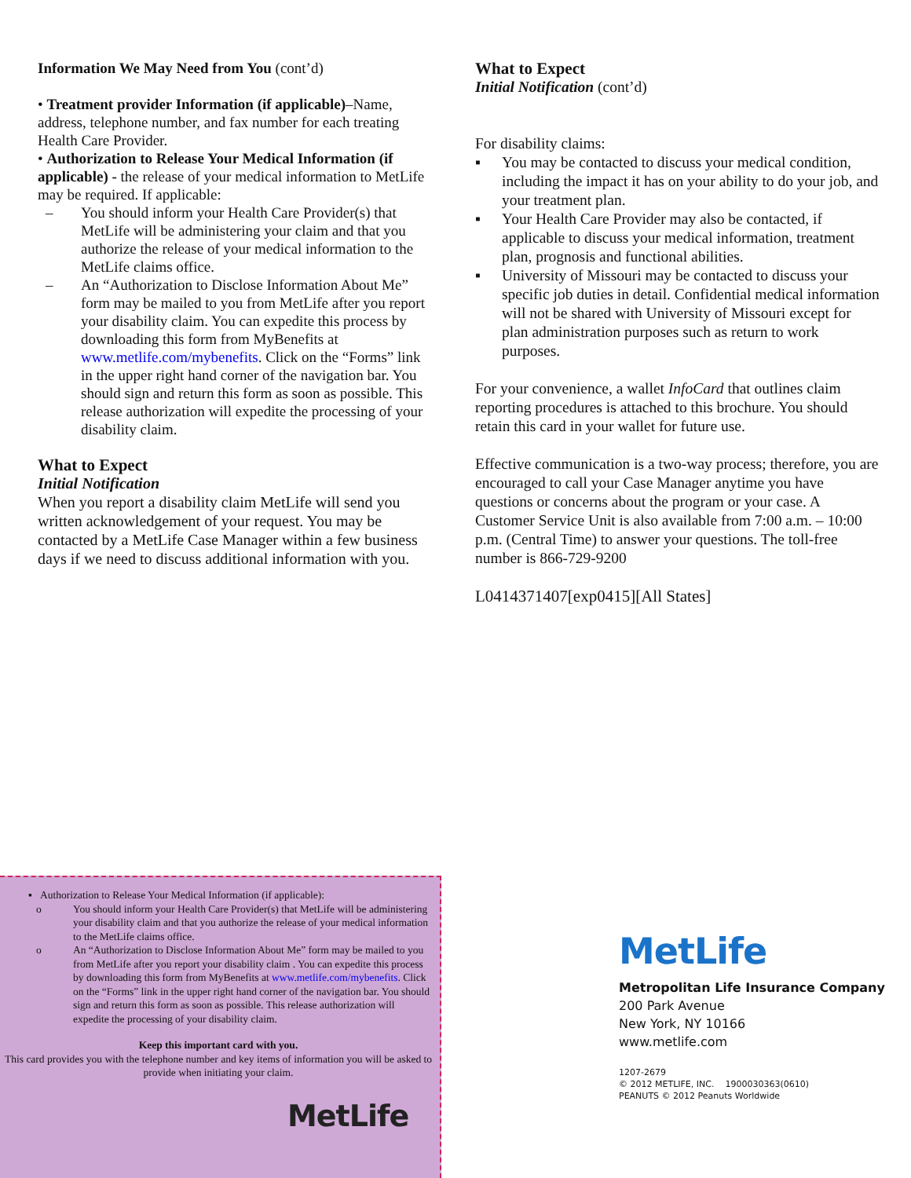Information We May Need from You (cont’d)
• Treatment provider Information (if applicable)–Name, address, telephone number, and fax number for each treating Health Care Provider.
• Authorization to Release Your Medical Information (if applicable) - the release of your medical information to MetLife may be required. If applicable:
– You should inform your Health Care Provider(s) that MetLife will be administering your claim and that you authorize the release of your medical information to the MetLife claims office.
– An “Authorization to Disclose Information About Me” form may be mailed to you from MetLife after you report your disability claim. You can expedite this process by downloading this form from MyBenefits at www.metlife.com/mybenefits. Click on the “Forms” link in the upper right hand corner of the navigation bar. You should sign and return this form as soon as possible. This release authorization will expedite the processing of your disability claim.
What to Expect
Initial Notification
When you report a disability claim MetLife will send you written acknowledgement of your request. You may be contacted by a MetLife Case Manager within a few business days if we need to discuss additional information with you.
What to Expect
Initial Notification (cont’d)
For disability claims:
▪ You may be contacted to discuss your medical condition, including the impact it has on your ability to do your job, and your treatment plan.
▪ Your Health Care Provider may also be contacted, if applicable to discuss your medical information, treatment plan, prognosis and functional abilities.
▪ University of Missouri may be contacted to discuss your specific job duties in detail. Confidential medical information will not be shared with University of Missouri except for plan administration purposes such as return to work purposes.
For your convenience, a wallet InfoCard that outlines claim reporting procedures is attached to this brochure. You should retain this card in your wallet for future use.
Effective communication is a two-way process; therefore, you are encouraged to call your Case Manager anytime you have questions or concerns about the program or your case. A Customer Service Unit is also available from 7:00 a.m. – 10:00 p.m. (Central Time) to answer your questions. The toll-free number is 866-729-9200
L0414371407[exp0415][All States]
▪ Authorization to Release Your Medical Information (if applicable):
o You should inform your Health Care Provider(s) that MetLife will be administering your disability claim and that you authorize the release of your medical information to the MetLife claims office.
o An “Authorization to Disclose Information About Me” form may be mailed to you from MetLife after you report your disability claim . You can expedite this process by downloading this form from MyBenefits at www.metlife.com/mybenefits. Click on the “Forms” link in the upper right hand corner of the navigation bar. You should sign and return this form as soon as possible. This release authorization will expedite the processing of your disability claim.
Keep this important card with you.
This card provides you with the telephone number and key items of information you will be asked to provide when initiating your claim.
MetLife
MetLife
Metropolitan Life Insurance Company
200 Park Avenue
New York, NY 10166
www.metlife.com
1207-2679
© 2012 METLIFE, INC. 1900030363(0610)
PEANUTS © 2012 Peanuts Worldwide